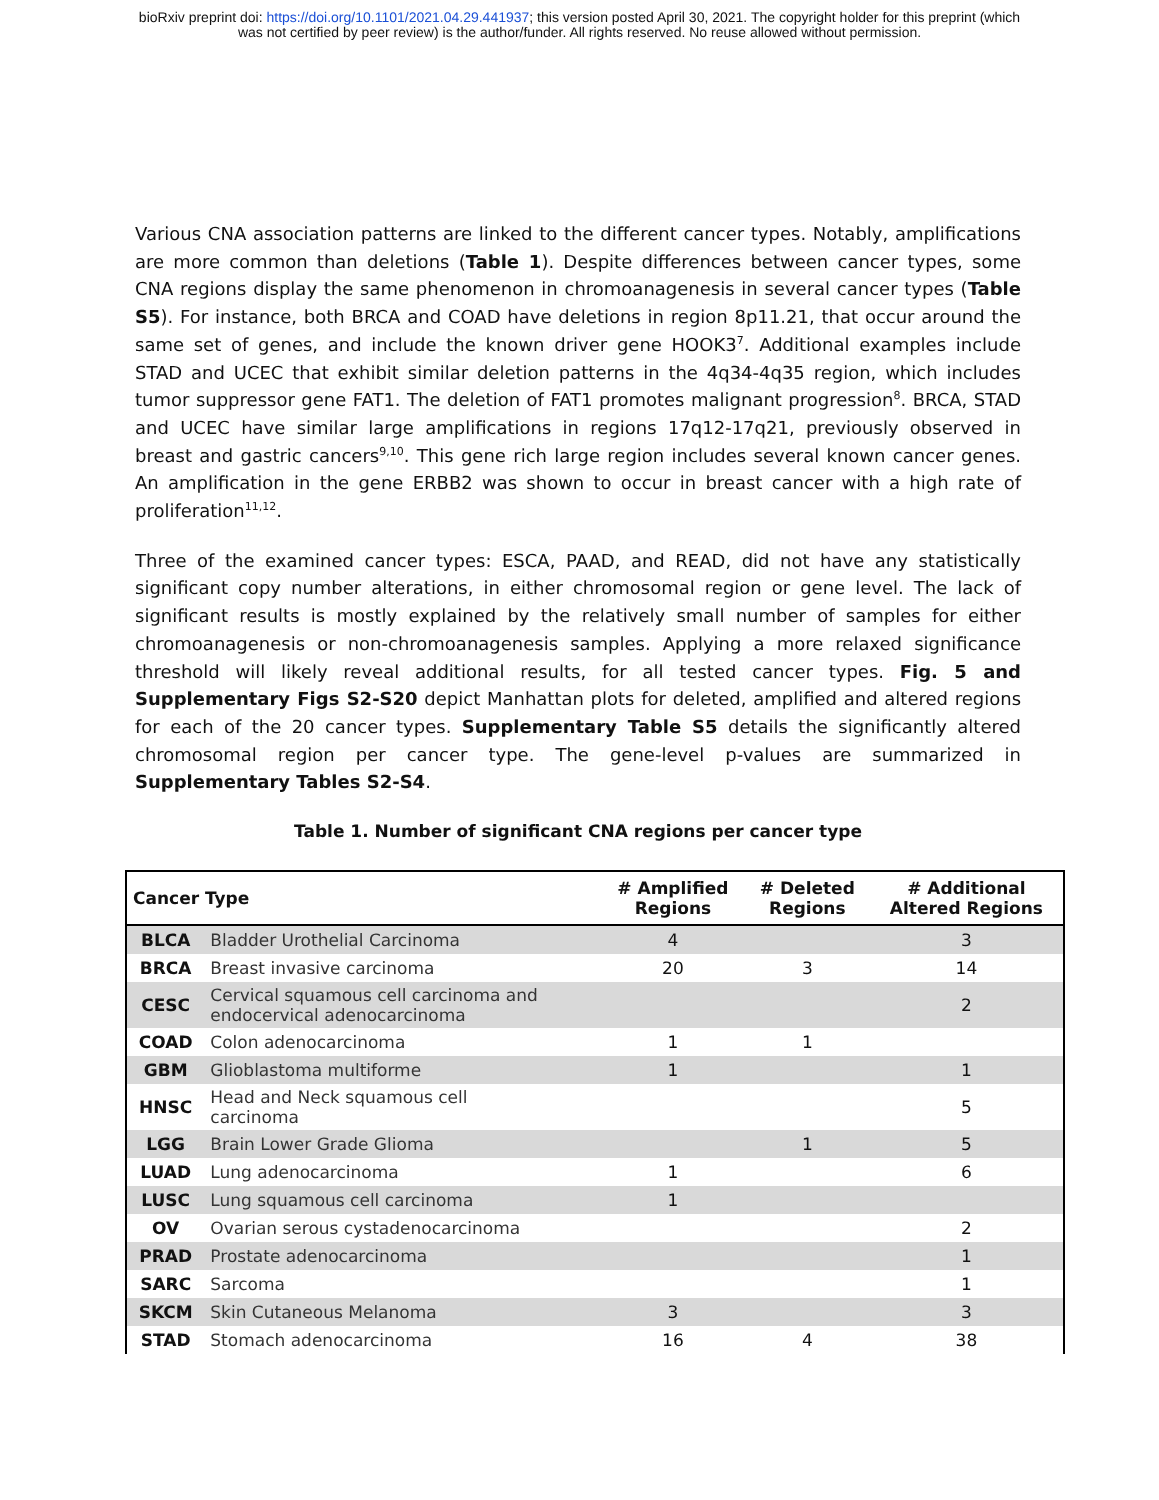bioRxiv preprint doi: https://doi.org/10.1101/2021.04.29.441937; this version posted April 30, 2021. The copyright holder for this preprint (which
was not certified by peer review) is the author/funder. All rights reserved. No reuse allowed without permission.
Various CNA association patterns are linked to the different cancer types. Notably, amplifications are more common than deletions (Table 1). Despite differences between cancer types, some CNA regions display the same phenomenon in chromoanagenesis in several cancer types (Table S5). For instance, both BRCA and COAD have deletions in region 8p11.21, that occur around the same set of genes, and include the known driver gene HOOK3<sup>7</sup>. Additional examples include STAD and UCEC that exhibit similar deletion patterns in the 4q34-4q35 region, which includes tumor suppressor gene FAT1. The deletion of FAT1 promotes malignant progression<sup>8</sup>. BRCA, STAD and UCEC have similar large amplifications in regions 17q12-17q21, previously observed in breast and gastric cancers<sup>9,10</sup>. This gene rich large region includes several known cancer genes. An amplification in the gene ERBB2 was shown to occur in breast cancer with a high rate of proliferation<sup>11,12</sup>.
Three of the examined cancer types: ESCA, PAAD, and READ, did not have any statistically significant copy number alterations, in either chromosomal region or gene level. The lack of significant results is mostly explained by the relatively small number of samples for either chromoanagenesis or non-chromoanagenesis samples. Applying a more relaxed significance threshold will likely reveal additional results, for all tested cancer types. Fig. 5 and Supplementary Figs S2-S20 depict Manhattan plots for deleted, amplified and altered regions for each of the 20 cancer types. Supplementary Table S5 details the significantly altered chromosomal region per cancer type. The gene-level p-values are summarized in Supplementary Tables S2-S4.
Table 1. Number of significant CNA regions per cancer type
| Cancer Type | | # Amplified Regions | # Deleted Regions | # Additional Altered Regions |
| --- | --- | --- | --- | --- |
| BLCA | Bladder Urothelial Carcinoma | 4 | | 3 |
| BRCA | Breast invasive carcinoma | 20 | 3 | 14 |
| CESC | Cervical squamous cell carcinoma and endocervical adenocarcinoma | | | 2 |
| COAD | Colon adenocarcinoma | 1 | 1 | |
| GBM | Glioblastoma multiforme | 1 | | 1 |
| HNSC | Head and Neck squamous cell carcinoma | | | 5 |
| LGG | Brain Lower Grade Glioma | | 1 | 5 |
| LUAD | Lung adenocarcinoma | 1 | | 6 |
| LUSC | Lung squamous cell carcinoma | 1 | | |
| OV | Ovarian serous cystadenocarcinoma | | | 2 |
| PRAD | Prostate adenocarcinoma | | | 1 |
| SARC | Sarcoma | | | 1 |
| SKCM | Skin Cutaneous Melanoma | 3 | | 3 |
| STAD | Stomach adenocarcinoma | 16 | 4 | 38 |